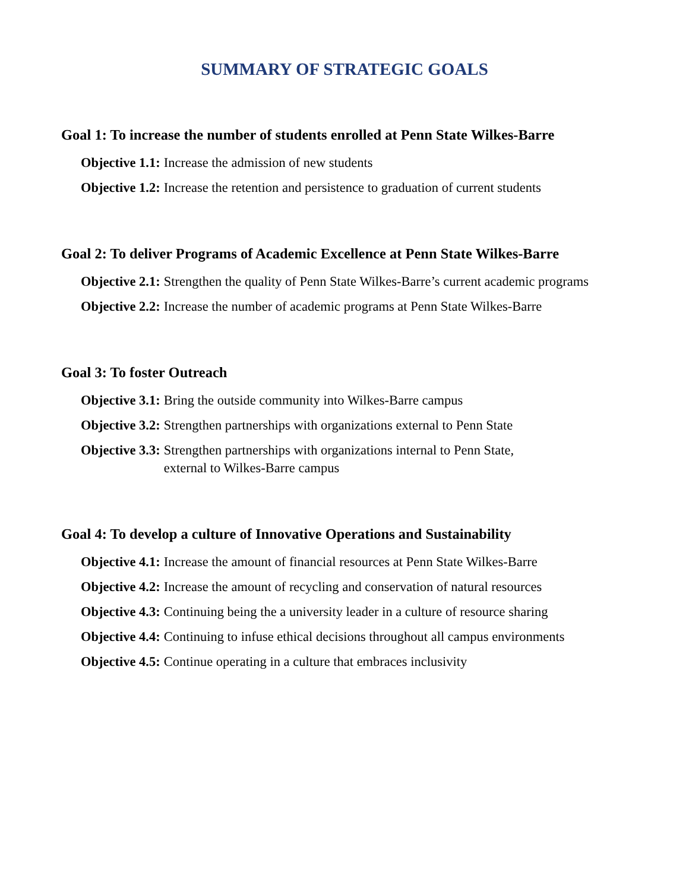SUMMARY OF STRATEGIC GOALS
Goal 1: To increase the number of students enrolled at Penn State Wilkes-Barre
Objective 1.1: Increase the admission of new students
Objective 1.2: Increase the retention and persistence to graduation of current students
Goal 2: To deliver Programs of Academic Excellence at Penn State Wilkes-Barre
Objective 2.1: Strengthen the quality of Penn State Wilkes-Barre’s current academic programs
Objective 2.2: Increase the number of academic programs at Penn State Wilkes-Barre
Goal 3: To foster Outreach
Objective 3.1: Bring the outside community into Wilkes-Barre campus
Objective 3.2: Strengthen partnerships with organizations external to Penn State
Objective 3.3: Strengthen partnerships with organizations internal to Penn State,
external to Wilkes-Barre campus
Goal 4: To develop a culture of Innovative Operations and Sustainability
Objective 4.1: Increase the amount of financial resources at Penn State Wilkes-Barre
Objective 4.2: Increase the amount of recycling and conservation of natural resources
Objective 4.3: Continuing being the a university leader in a culture of resource sharing
Objective 4.4: Continuing to infuse ethical decisions throughout all campus environments
Objective 4.5: Continue operating in a culture that embraces inclusivity